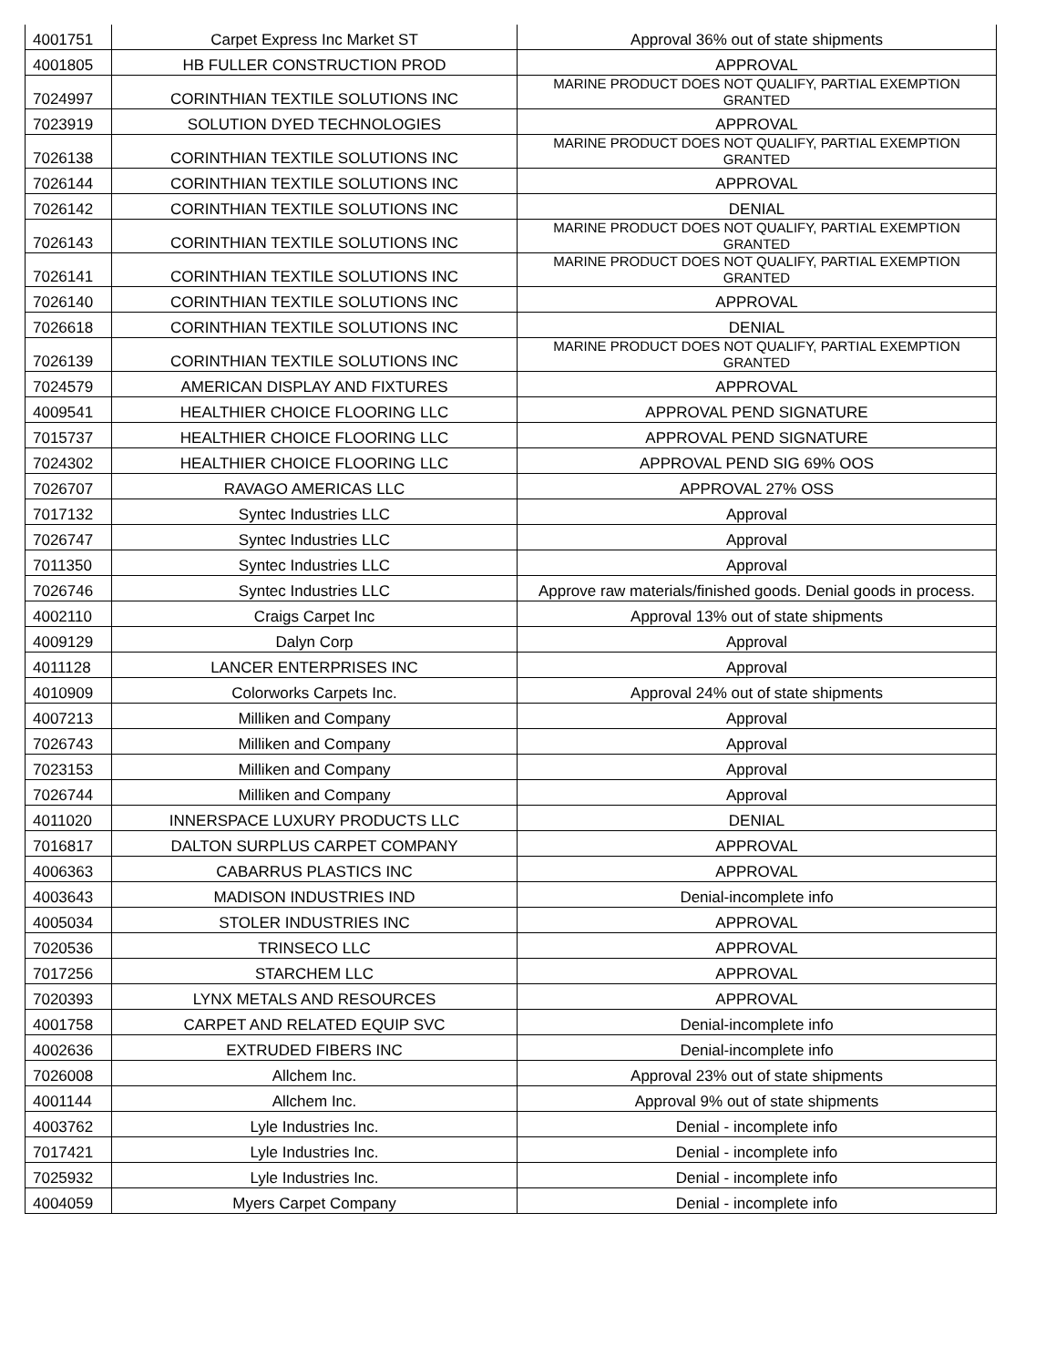| 4001751 | Carpet Express Inc Market ST | Approval 36% out of state shipments |
| 4001805 | HB FULLER CONSTRUCTION PROD | APPROVAL |
| 7024997 | CORINTHIAN TEXTILE SOLUTIONS INC | MARINE PRODUCT DOES NOT QUALIFY, PARTIAL EXEMPTION GRANTED |
| 7023919 | SOLUTION DYED TECHNOLOGIES | APPROVAL |
| 7026138 | CORINTHIAN TEXTILE SOLUTIONS INC | MARINE PRODUCT DOES NOT QUALIFY, PARTIAL EXEMPTION GRANTED |
| 7026144 | CORINTHIAN TEXTILE SOLUTIONS INC | APPROVAL |
| 7026142 | CORINTHIAN TEXTILE SOLUTIONS INC | DENIAL |
| 7026143 | CORINTHIAN TEXTILE SOLUTIONS INC | MARINE PRODUCT DOES NOT QUALIFY, PARTIAL EXEMPTION GRANTED |
| 7026141 | CORINTHIAN TEXTILE SOLUTIONS INC | MARINE PRODUCT DOES NOT QUALIFY, PARTIAL EXEMPTION GRANTED |
| 7026140 | CORINTHIAN TEXTILE SOLUTIONS INC | APPROVAL |
| 7026618 | CORINTHIAN TEXTILE SOLUTIONS INC | DENIAL |
| 7026139 | CORINTHIAN TEXTILE SOLUTIONS INC | MARINE PRODUCT DOES NOT QUALIFY, PARTIAL EXEMPTION GRANTED |
| 7024579 | AMERICAN DISPLAY AND FIXTURES | APPROVAL |
| 4009541 | HEALTHIER CHOICE FLOORING LLC | APPROVAL PEND SIGNATURE |
| 7015737 | HEALTHIER CHOICE FLOORING LLC | APPROVAL PEND SIGNATURE |
| 7024302 | HEALTHIER CHOICE FLOORING LLC | APPROVAL PEND SIG 69% OOS |
| 7026707 | RAVAGO AMERICAS LLC | APPROVAL 27% OSS |
| 7017132 | Syntec Industries LLC | Approval |
| 7026747 | Syntec Industries LLC | Approval |
| 7011350 | Syntec Industries LLC | Approval |
| 7026746 | Syntec Industries LLC | Approve raw materials/finished goods. Denial goods in process. |
| 4002110 | Craigs Carpet Inc | Approval 13% out of state shipments |
| 4009129 | Dalyn Corp | Approval |
| 4011128 | LANCER ENTERPRISES INC | Approval |
| 4010909 | Colorworks Carpets Inc. | Approval 24% out of state shipments |
| 4007213 | Milliken and Company | Approval |
| 7026743 | Milliken and Company | Approval |
| 7023153 | Milliken and Company | Approval |
| 7026744 | Milliken and Company | Approval |
| 4011020 | INNERSPACE LUXURY PRODUCTS LLC | DENIAL |
| 7016817 | DALTON SURPLUS CARPET COMPANY | APPROVAL |
| 4006363 | CABARRUS PLASTICS INC | APPROVAL |
| 4003643 | MADISON INDUSTRIES IND | Denial-incomplete info |
| 4005034 | STOLER INDUSTRIES INC | APPROVAL |
| 7020536 | TRINSECO LLC | APPROVAL |
| 7017256 | STARCHEM LLC | APPROVAL |
| 7020393 | LYNX METALS AND RESOURCES | APPROVAL |
| 4001758 | CARPET AND RELATED EQUIP SVC | Denial-incomplete info |
| 4002636 | EXTRUDED FIBERS INC | Denial-incomplete info |
| 7026008 | Allchem Inc. | Approval 23% out of state shipments |
| 4001144 | Allchem Inc. | Approval 9% out of state shipments |
| 4003762 | Lyle Industries Inc. | Denial - incomplete info |
| 7017421 | Lyle Industries Inc. | Denial - incomplete info |
| 7025932 | Lyle Industries Inc. | Denial - incomplete info |
| 4004059 | Myers Carpet Company | Denial - incomplete info |